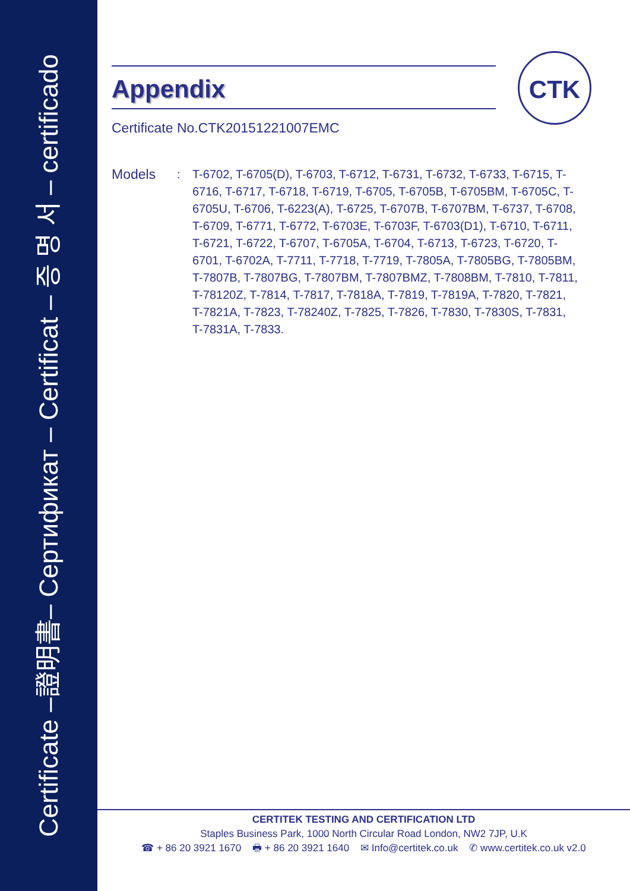Certificate –證明書– Сертификат – Certificat – 증 명 서 – certificado
CTK
Appendix
Certificate No.CTK20151221007EMC
Models
: T-6702, T-6705(D), T-6703, T-6712, T-6731, T-6732, T-6733, T-6715, T-6716, T-6717, T-6718, T-6719, T-6705, T-6705B, T-6705BM, T-6705C, T-6705U, T-6706, T-6223(A), T-6725, T-6707B, T-6707BM, T-6737, T-6708, T-6709, T-6771, T-6772, T-6703E, T-6703F, T-6703(D1), T-6710, T-6711, T-6721, T-6722, T-6707, T-6705A, T-6704, T-6713, T-6723, T-6720, T-6701, T-6702A, T-7711, T-7718, T-7719, T-7805A, T-7805BG, T-7805BM, T-7807B, T-7807BG, T-7807BM, T-7807BMZ, T-7808BM, T-7810, T-7811, T-78120Z, T-7814, T-7817, T-7818A, T-7819, T-7819A, T-7820, T-7821, T-7821A, T-7823, T-78240Z, T-7825, T-7826, T-7830, T-7830S, T-7831, T-7831A, T-7833.
CERTITEK TESTING AND CERTIFICATION LTD
Staples Business Park, 1000 North Circular Road London, NW2 7JP, U.K
☎ + 86 20 3921 1670 🖶 + 86 20 3921 1640 ✉ Info@certitek.co.uk ✆ www.certitek.co.uk v2.0